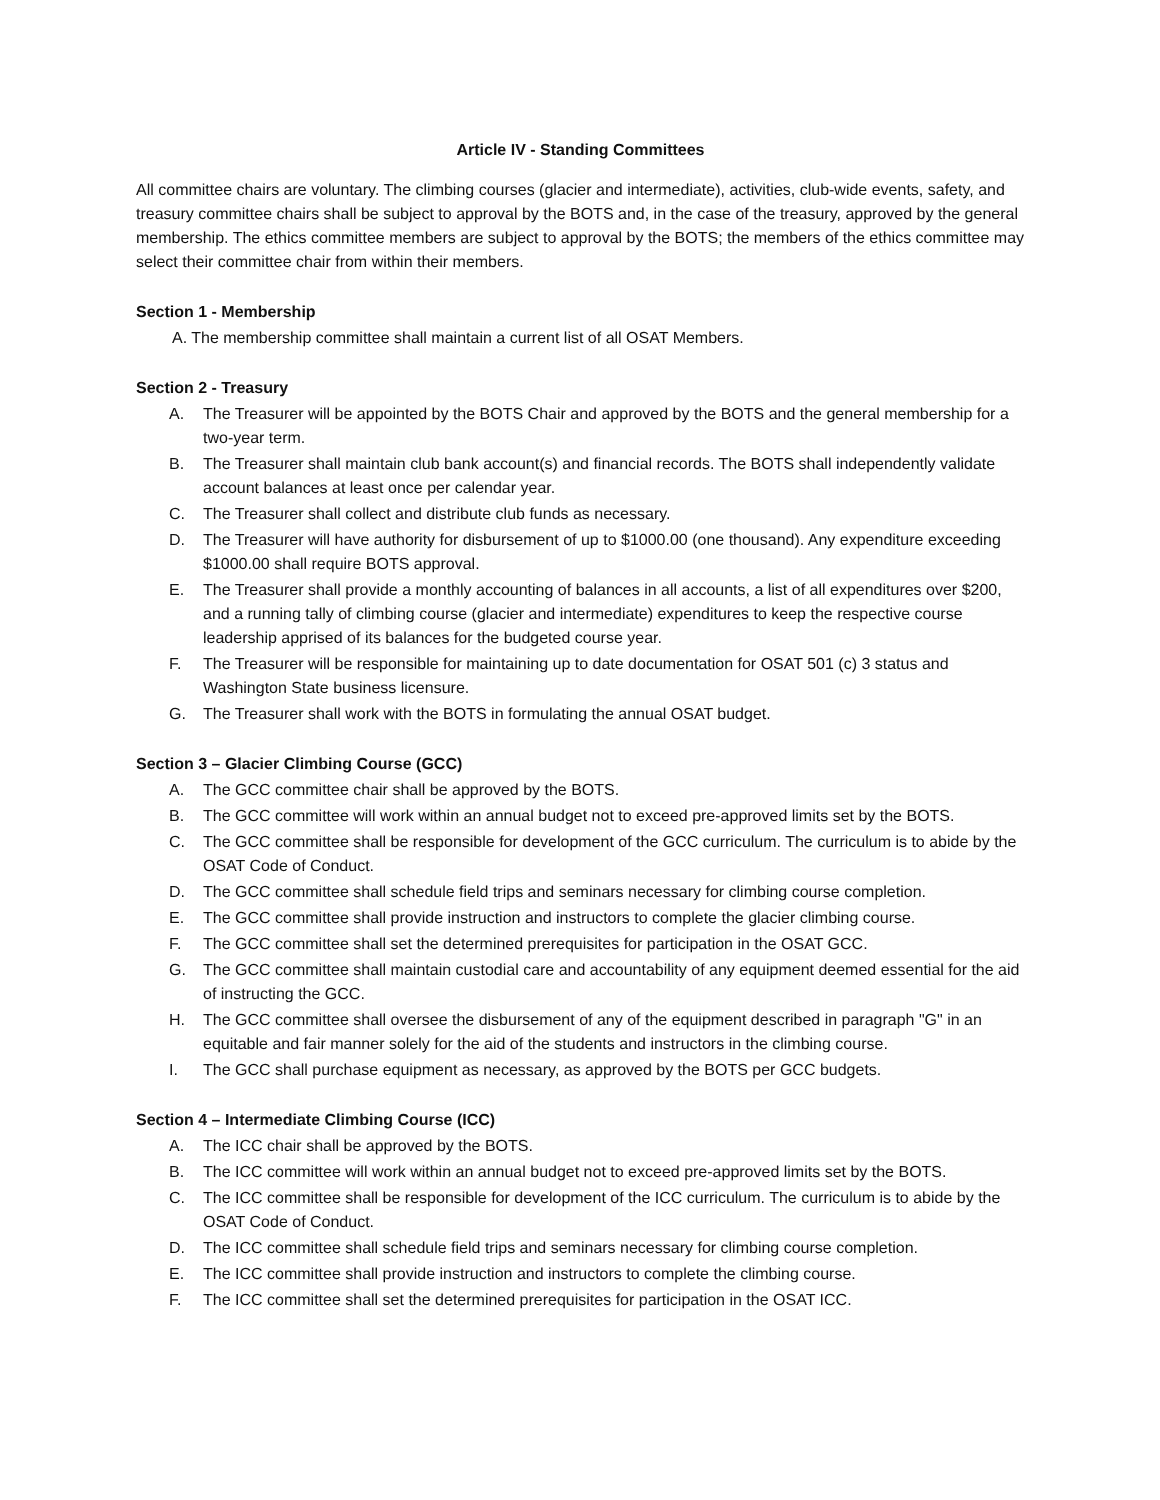Article IV - Standing Committees
All committee chairs are voluntary. The climbing courses (glacier and intermediate), activities, club-wide events, safety, and treasury committee chairs shall be subject to approval by the BOTS and, in the case of the treasury, approved by the general membership. The ethics committee members are subject to approval by the BOTS; the members of the ethics committee may select their committee chair from within their members.
Section 1 - Membership
A. The membership committee shall maintain a current list of all OSAT Members.
Section 2 - Treasury
A. The Treasurer will be appointed by the BOTS Chair and approved by the BOTS and the general membership for a two-year term.
B. The Treasurer shall maintain club bank account(s) and financial records. The BOTS shall independently validate account balances at least once per calendar year.
C. The Treasurer shall collect and distribute club funds as necessary.
D. The Treasurer will have authority for disbursement of up to $1000.00 (one thousand). Any expenditure exceeding $1000.00 shall require BOTS approval.
E. The Treasurer shall provide a monthly accounting of balances in all accounts, a list of all expenditures over $200, and a running tally of climbing course (glacier and intermediate) expenditures to keep the respective course leadership apprised of its balances for the budgeted course year.
F. The Treasurer will be responsible for maintaining up to date documentation for OSAT 501 (c) 3 status and Washington State business licensure.
G. The Treasurer shall work with the BOTS in formulating the annual OSAT budget.
Section 3 – Glacier Climbing Course (GCC)
A. The GCC committee chair shall be approved by the BOTS.
B. The GCC committee will work within an annual budget not to exceed pre-approved limits set by the BOTS.
C. The GCC committee shall be responsible for development of the GCC curriculum. The curriculum is to abide by the OSAT Code of Conduct.
D. The GCC committee shall schedule field trips and seminars necessary for climbing course completion.
E. The GCC committee shall provide instruction and instructors to complete the glacier climbing course.
F. The GCC committee shall set the determined prerequisites for participation in the OSAT GCC.
G. The GCC committee shall maintain custodial care and accountability of any equipment deemed essential for the aid of instructing the GCC.
H. The GCC committee shall oversee the disbursement of any of the equipment described in paragraph "G" in an equitable and fair manner solely for the aid of the students and instructors in the climbing course.
I. The GCC shall purchase equipment as necessary, as approved by the BOTS per GCC budgets.
Section 4 – Intermediate Climbing Course (ICC)
A. The ICC chair shall be approved by the BOTS.
B. The ICC committee will work within an annual budget not to exceed pre-approved limits set by the BOTS.
C. The ICC committee shall be responsible for development of the ICC curriculum. The curriculum is to abide by the OSAT Code of Conduct.
D. The ICC committee shall schedule field trips and seminars necessary for climbing course completion.
E. The ICC committee shall provide instruction and instructors to complete the climbing course.
F. The ICC committee shall set the determined prerequisites for participation in the OSAT ICC.